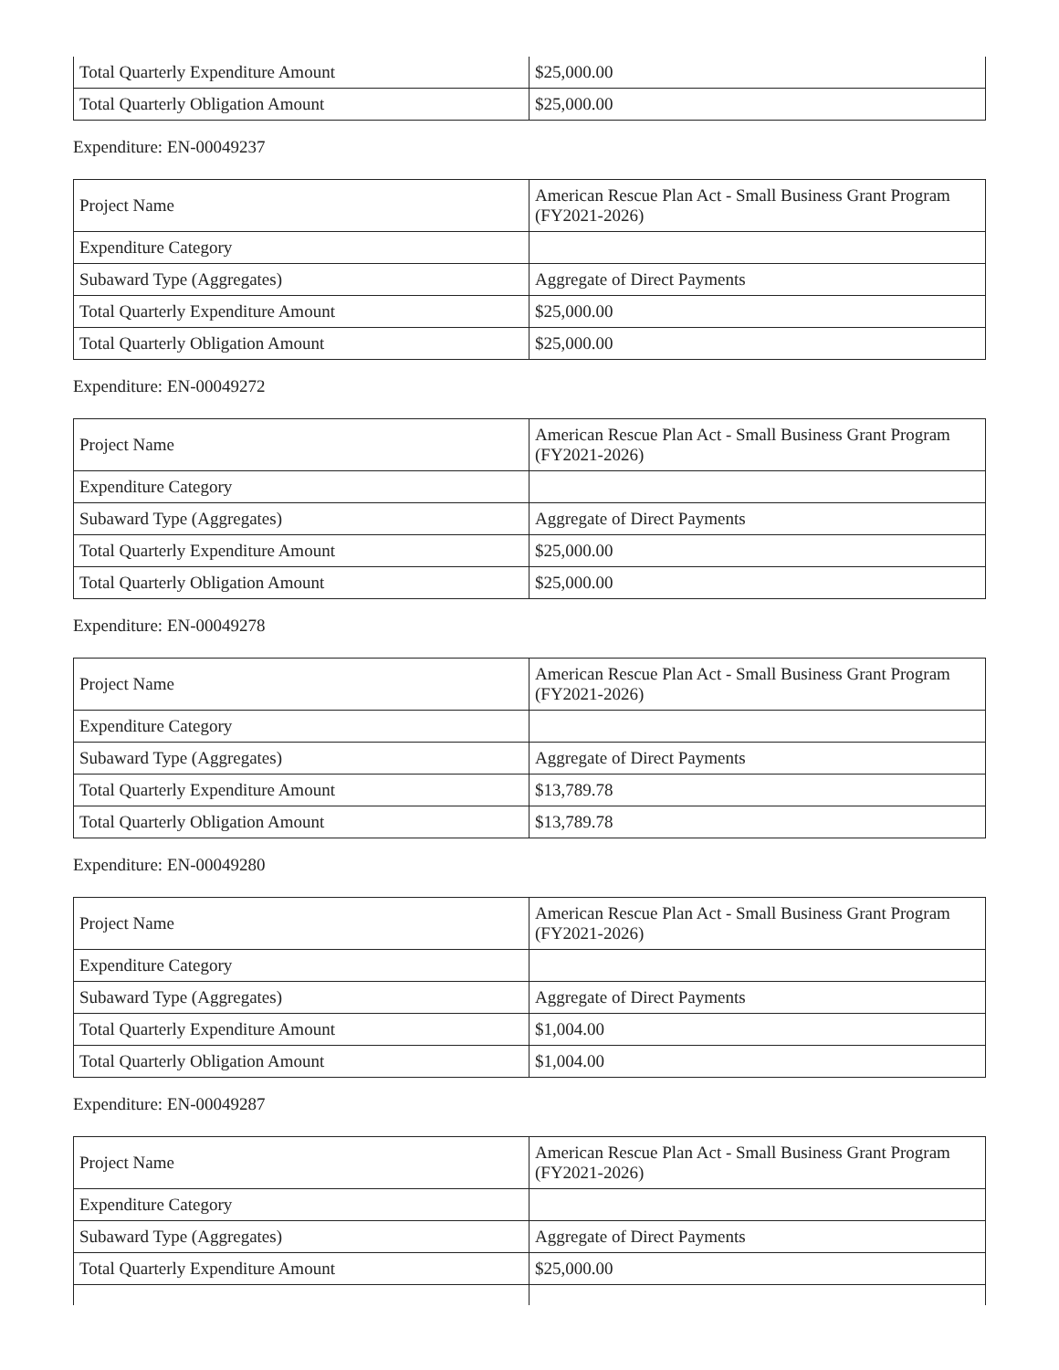| Total Quarterly Expenditure Amount | $25,000.00 |
| Total Quarterly Obligation Amount | $25,000.00 |
Expenditure: EN-00049237
| Project Name | American Rescue Plan Act - Small Business Grant Program (FY2021-2026) |
| Expenditure Category | |
| Subaward Type (Aggregates) | Aggregate of Direct Payments |
| Total Quarterly Expenditure Amount | $25,000.00 |
| Total Quarterly Obligation Amount | $25,000.00 |
Expenditure: EN-00049272
| Project Name | American Rescue Plan Act - Small Business Grant Program (FY2021-2026) |
| Expenditure Category | |
| Subaward Type (Aggregates) | Aggregate of Direct Payments |
| Total Quarterly Expenditure Amount | $25,000.00 |
| Total Quarterly Obligation Amount | $25,000.00 |
Expenditure: EN-00049278
| Project Name | American Rescue Plan Act - Small Business Grant Program (FY2021-2026) |
| Expenditure Category | |
| Subaward Type (Aggregates) | Aggregate of Direct Payments |
| Total Quarterly Expenditure Amount | $13,789.78 |
| Total Quarterly Obligation Amount | $13,789.78 |
Expenditure: EN-00049280
| Project Name | American Rescue Plan Act - Small Business Grant Program (FY2021-2026) |
| Expenditure Category | |
| Subaward Type (Aggregates) | Aggregate of Direct Payments |
| Total Quarterly Expenditure Amount | $1,004.00 |
| Total Quarterly Obligation Amount | $1,004.00 |
Expenditure: EN-00049287
| Project Name | American Rescue Plan Act - Small Business Grant Program (FY2021-2026) |
| Expenditure Category | |
| Subaward Type (Aggregates) | Aggregate of Direct Payments |
| Total Quarterly Expenditure Amount | $25,000.00 |